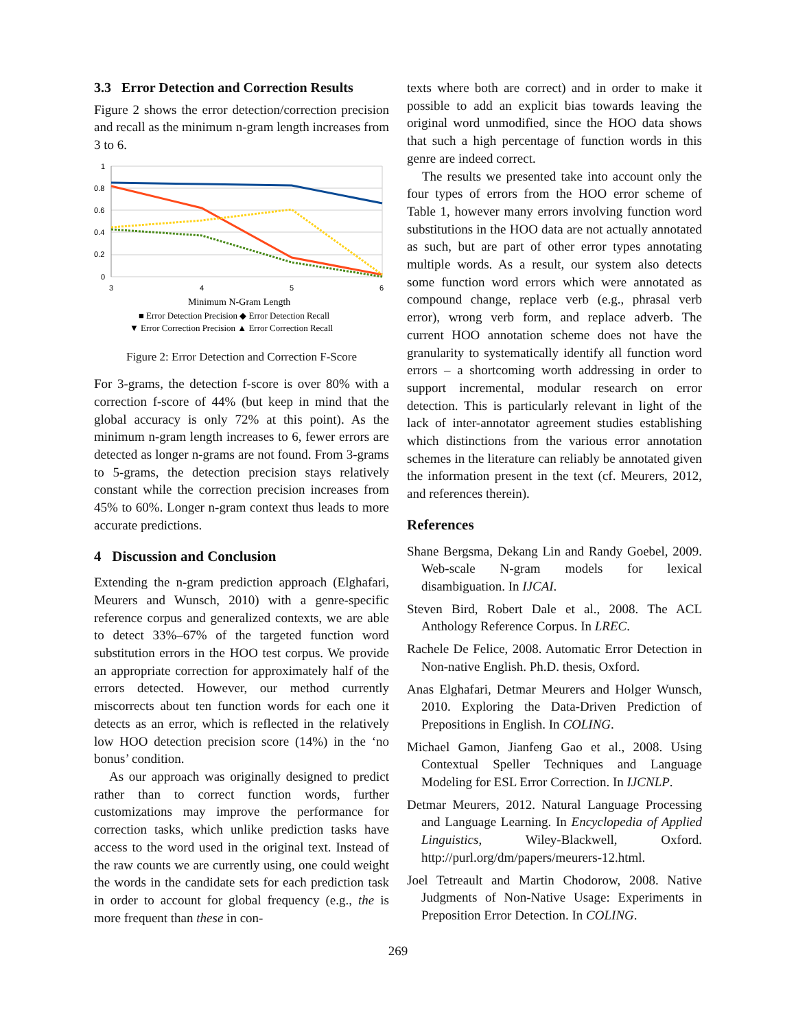3.3 Error Detection and Correction Results
Figure 2 shows the error detection/correction precision and recall as the minimum n-gram length increases from 3 to 6.
1
0.8
0.6
0.4
0.2
0
3
4
5
6
Minimum N-Gram Length
■ Error Detection Precision ◆ Error Detection Recall
▼ Error Correction Precision ▲ Error Correction Recall
Figure 2: Error Detection and Correction F-Score
For 3-grams, the detection f-score is over 80% with a correction f-score of 44% (but keep in mind that the global accuracy is only 72% at this point). As the minimum n-gram length increases to 6, fewer errors are detected as longer n-grams are not found. From 3-grams to 5-grams, the detection precision stays relatively constant while the correction precision increases from 45% to 60%. Longer n-gram context thus leads to more accurate predictions.
4 Discussion and Conclusion
Extending the n-gram prediction approach (Elghafari, Meurers and Wunsch, 2010) with a genre-specific reference corpus and generalized contexts, we are able to detect 33%–67% of the targeted function word substitution errors in the HOO test corpus. We provide an appropriate correction for approximately half of the errors detected. However, our method currently miscorrects about ten function words for each one it detects as an error, which is reflected in the relatively low HOO detection precision score (14%) in the ‘no bonus’ condition.
As our approach was originally designed to predict rather than to correct function words, further customizations may improve the performance for correction tasks, which unlike prediction tasks have access to the word used in the original text. Instead of the raw counts we are currently using, one could weight the words in the candidate sets for each prediction task in order to account for global frequency (e.g., the is more frequent than these in con-
texts where both are correct) and in order to make it possible to add an explicit bias towards leaving the original word unmodified, since the HOO data shows that such a high percentage of function words in this genre are indeed correct.
The results we presented take into account only the four types of errors from the HOO error scheme of Table 1, however many errors involving function word substitutions in the HOO data are not actually annotated as such, but are part of other error types annotating multiple words. As a result, our system also detects some function word errors which were annotated as compound change, replace verb (e.g., phrasal verb error), wrong verb form, and replace adverb. The current HOO annotation scheme does not have the granularity to systematically identify all function word errors – a shortcoming worth addressing in order to support incremental, modular research on error detection. This is particularly relevant in light of the lack of inter-annotator agreement studies establishing which distinctions from the various error annotation schemes in the literature can reliably be annotated given the information present in the text (cf. Meurers, 2012, and references therein).
References
Shane Bergsma, Dekang Lin and Randy Goebel, 2009. Web-scale N-gram models for lexical disambiguation. In IJCAI.
Steven Bird, Robert Dale et al., 2008. The ACL Anthology Reference Corpus. In LREC.
Rachele De Felice, 2008. Automatic Error Detection in Non-native English. Ph.D. thesis, Oxford.
Anas Elghafari, Detmar Meurers and Holger Wunsch, 2010. Exploring the Data-Driven Prediction of Prepositions in English. In COLING.
Michael Gamon, Jianfeng Gao et al., 2008. Using Contextual Speller Techniques and Language Modeling for ESL Error Correction. In IJCNLP.
Detmar Meurers, 2012. Natural Language Processing and Language Learning. In Encyclopedia of Applied Linguistics, Wiley-Blackwell, Oxford. http://purl.org/dm/papers/meurers-12.html.
Joel Tetreault and Martin Chodorow, 2008. Native Judgments of Non-Native Usage: Experiments in Preposition Error Detection. In COLING.
269